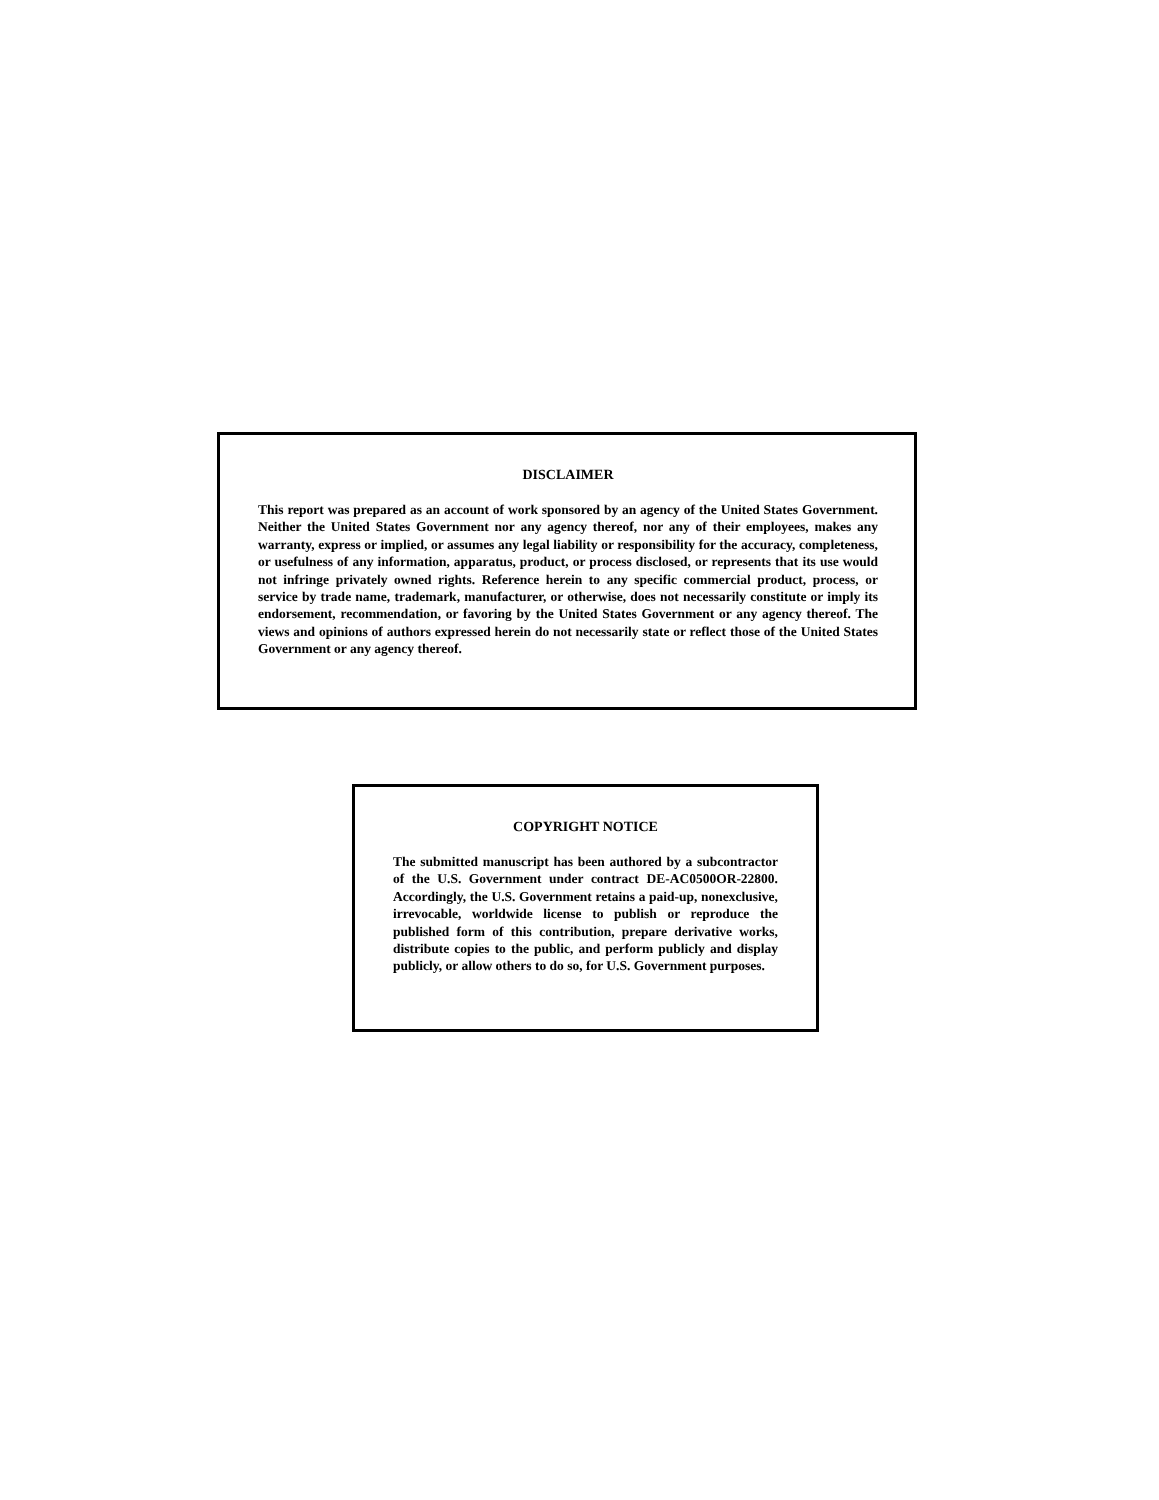DISCLAIMER
This report was prepared as an account of work sponsored by an agency of the United States Government. Neither the United States Government nor any agency thereof, nor any of their employees, makes any warranty, express or implied, or assumes any legal liability or responsibility for the accuracy, completeness, or usefulness of any information, apparatus, product, or process disclosed, or represents that its use would not infringe privately owned rights. Reference herein to any specific commercial product, process, or service by trade name, trademark, manufacturer, or otherwise, does not necessarily constitute or imply its endorsement, recommendation, or favoring by the United States Government or any agency thereof. The views and opinions of authors expressed herein do not necessarily state or reflect those of the United States Government or any agency thereof.
COPYRIGHT NOTICE
The submitted manuscript has been authored by a subcontractor of the U.S. Government under contract DE-AC0500OR-22800. Accordingly, the U.S. Government retains a paid-up, nonexclusive, irrevocable, worldwide license to publish or reproduce the published form of this contribution, prepare derivative works, distribute copies to the public, and perform publicly and display publicly, or allow others to do so, for U.S. Government purposes.